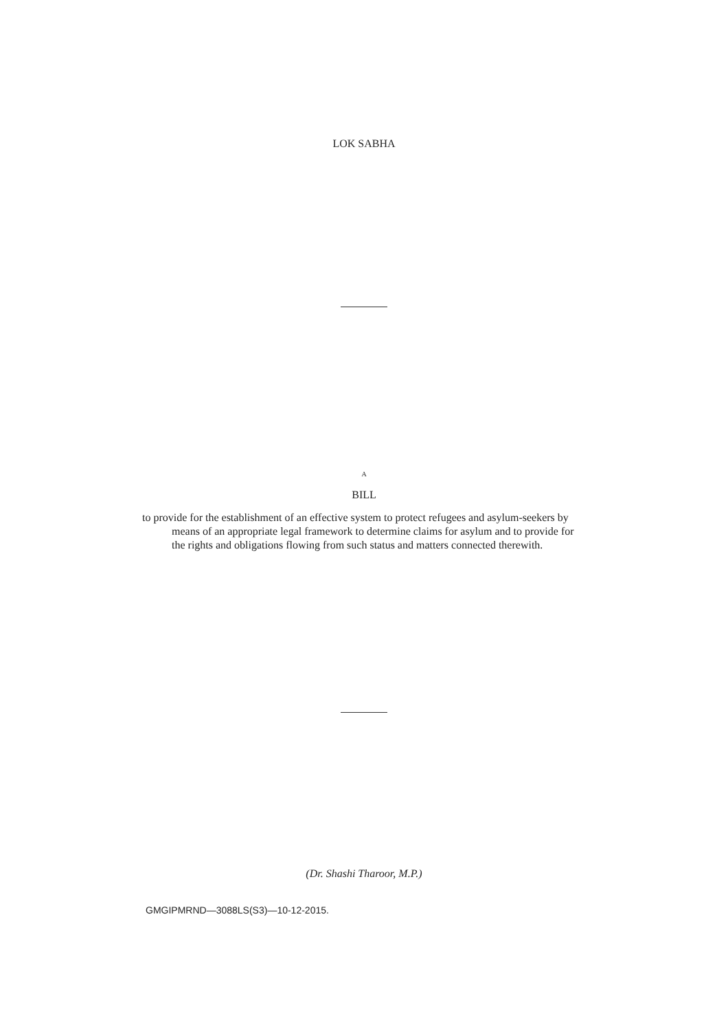LOK SABHA
A
BILL
to provide for the establishment of an effective system to protect refugees and asylum-seekers by means of an appropriate legal framework to determine claims for asylum and to provide for the rights and obligations flowing from such status and matters connected therewith.
(Dr. Shashi Tharoor, M.P.)
GMGIPMRND—3088LS(S3)—10-12-2015.